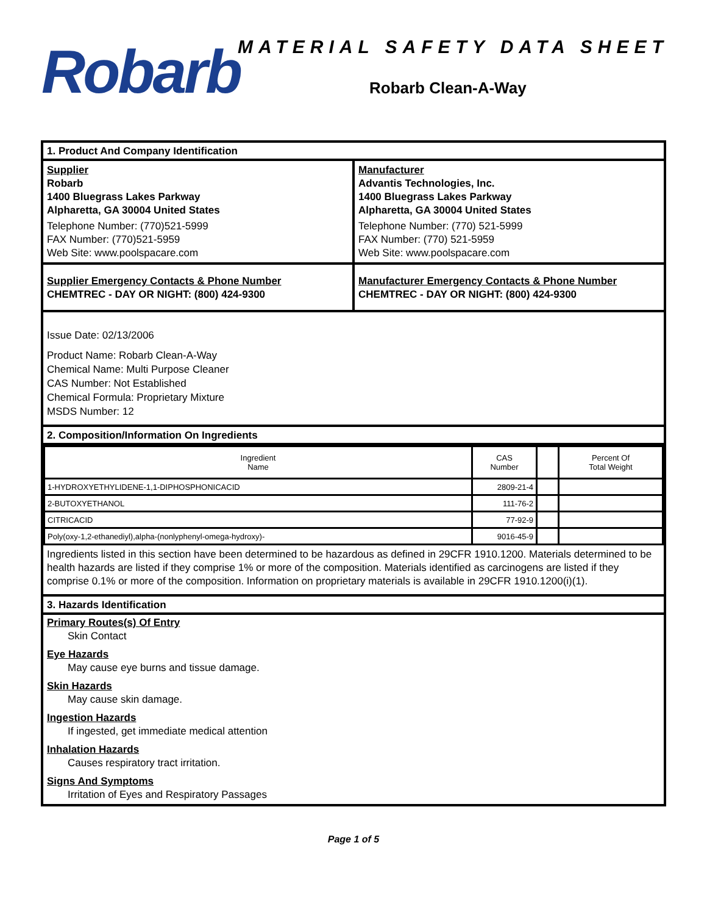Robarb
MATERIAL SAFETY DATA SHEET
Robarb Clean-A-Way
1. Product And Company Identification
Supplier
Robarb
1400 Bluegrass Lakes Parkway
Alpharetta, GA 30004 United States
Telephone Number: (770)521-5999
FAX Number: (770)521-5959
Web Site: www.poolspacare.com
Manufacturer
Advantis Technologies, Inc.
1400 Bluegrass Lakes Parkway
Alpharetta, GA 30004 United States
Telephone Number: (770) 521-5999
FAX Number: (770) 521-5959
Web Site: www.poolspacare.com
Supplier Emergency Contacts & Phone Number
CHEMTREC - DAY OR NIGHT: (800) 424-9300
Manufacturer Emergency Contacts & Phone Number
CHEMTREC - DAY OR NIGHT: (800) 424-9300
Issue Date: 02/13/2006
Product Name: Robarb Clean-A-Way
Chemical Name: Multi Purpose Cleaner
CAS Number: Not Established
Chemical Formula: Proprietary Mixture
MSDS Number: 12
2. Composition/Information On Ingredients
| Ingredient Name | CAS Number | | Percent Of Total Weight |
| 1-HYDROXYETHYLIDENE-1,1-DIPHOSPHONICACID | 2809-21-4 | | |
| 2-BUTOXYETHANOL | 111-76-2 | | |
| CITRICACID | 77-92-9 | | |
| Poly(oxy-1,2-ethanediyl),alpha-(nonlyphenyl-omega-hydroxy)- | 9016-45-9 | | |
Ingredients listed in this section have been determined to be hazardous as defined in 29CFR 1910.1200. Materials determined to be health hazards are listed if they comprise 1% or more of the composition. Materials identified as carcinogens are listed if they comprise 0.1% or more of the composition. Information on proprietary materials is available in 29CFR 1910.1200(i)(1).
3. Hazards Identification
Primary Routes(s) Of Entry
Skin Contact
Eye Hazards
May cause eye burns and tissue damage.
Skin Hazards
May cause skin damage.
Ingestion Hazards
If ingested, get immediate medical attention
Inhalation Hazards
Causes respiratory tract irritation.
Signs And Symptoms
Irritation of Eyes and Respiratory Passages
Page 1 of 5